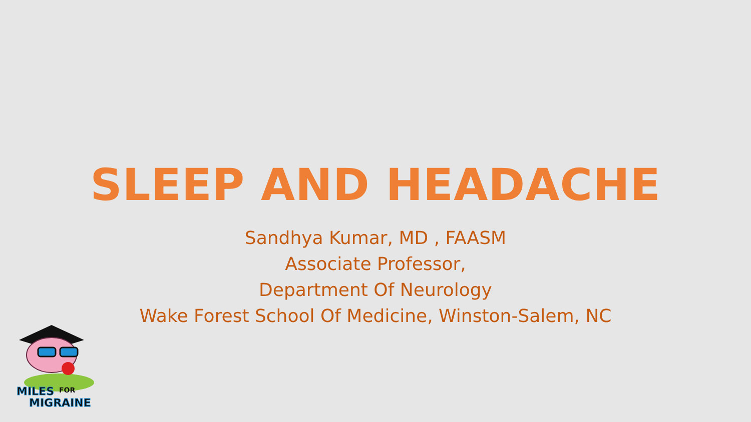SLEEP AND HEADACHE
Sandhya Kumar, MD , FAASM
Associate Professor,
Department Of Neurology
Wake Forest School Of Medicine, Winston-Salem, NC
MILES
FOR
MIGRAINE